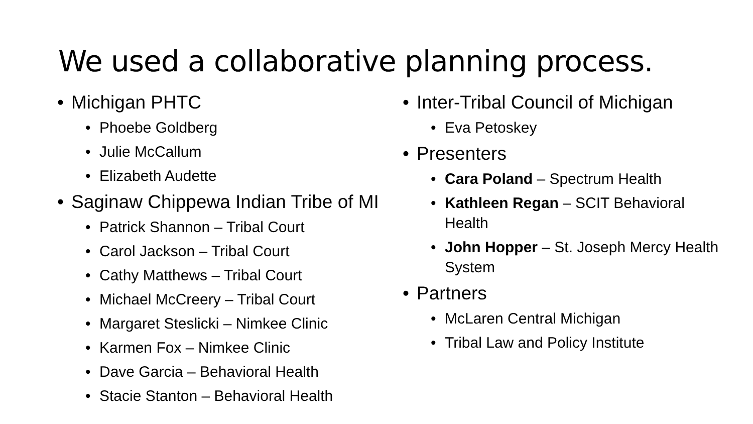We used a collaborative planning process.
• Michigan PHTC
• Phoebe Goldberg
• Julie McCallum
• Elizabeth Audette
• Saginaw Chippewa Indian Tribe of MI
• Patrick Shannon – Tribal Court
• Carol Jackson – Tribal Court
• Cathy Matthews – Tribal Court
• Michael McCreery – Tribal Court
• Margaret Steslicki – Nimkee Clinic
• Karmen Fox – Nimkee Clinic
• Dave Garcia – Behavioral Health
• Stacie Stanton – Behavioral Health
• Inter-Tribal Council of Michigan
• Eva Petoskey
• Presenters
• Cara Poland – Spectrum Health
• Kathleen Regan – SCIT Behavioral
Health
• John Hopper – St. Joseph Mercy Health
System
• Partners
• McLaren Central Michigan
• Tribal Law and Policy Institute